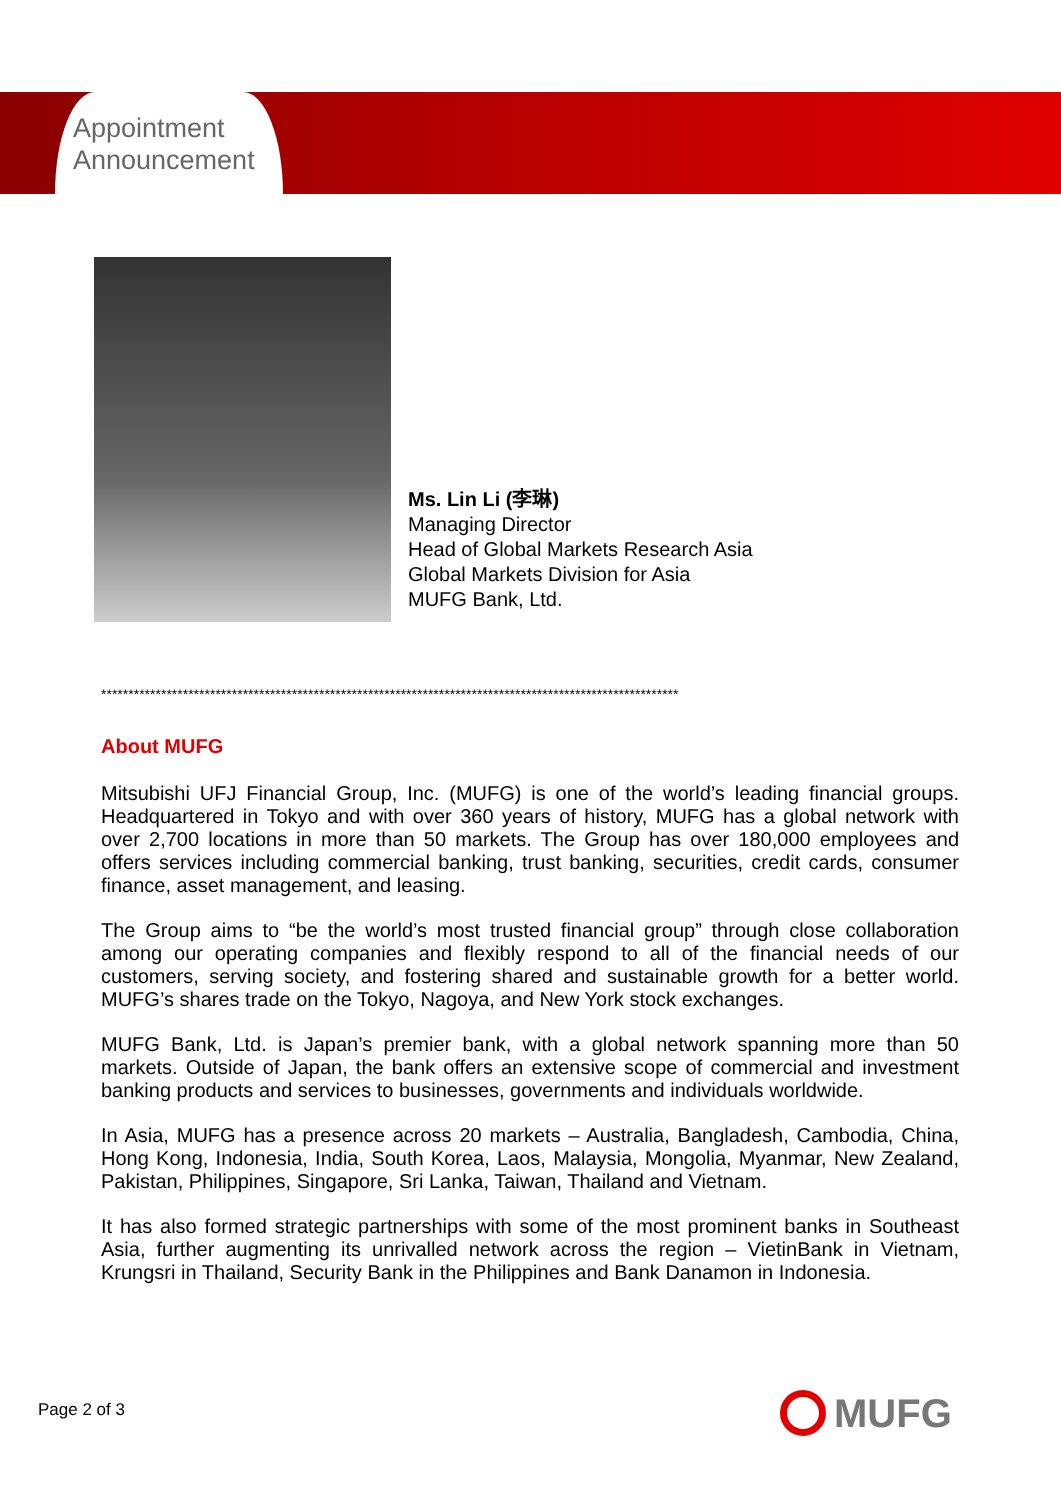Appointment
Announcement
Ms. Lin Li (李琳)
Managing Director
Head of Global Markets Research Asia
Global Markets Division for Asia
MUFG Bank, Ltd.
**********************************************************************************************************
About MUFG
Mitsubishi UFJ Financial Group, Inc. (MUFG) is one of the world’s leading financial groups. Headquartered in Tokyo and with over 360 years of history, MUFG has a global network with over 2,700 locations in more than 50 markets. The Group has over 180,000 employees and offers services including commercial banking, trust banking, securities, credit cards, consumer finance, asset management, and leasing.
The Group aims to “be the world’s most trusted financial group” through close collaboration among our operating companies and flexibly respond to all of the financial needs of our customers, serving society, and fostering shared and sustainable growth for a better world. MUFG’s shares trade on the Tokyo, Nagoya, and New York stock exchanges.
MUFG Bank, Ltd. is Japan’s premier bank, with a global network spanning more than 50 markets. Outside of Japan, the bank offers an extensive scope of commercial and investment banking products and services to businesses, governments and individuals worldwide.
In Asia, MUFG has a presence across 20 markets – Australia, Bangladesh, Cambodia, China, Hong Kong, Indonesia, India, South Korea, Laos, Malaysia, Mongolia, Myanmar, New Zealand, Pakistan, Philippines, Singapore, Sri Lanka, Taiwan, Thailand and Vietnam.
It has also formed strategic partnerships with some of the most prominent banks in Southeast Asia, further augmenting its unrivalled network across the region – VietinBank in Vietnam, Krungsri in Thailand, Security Bank in the Philippines and Bank Danamon in Indonesia.
Page 2 of 3 MUFG